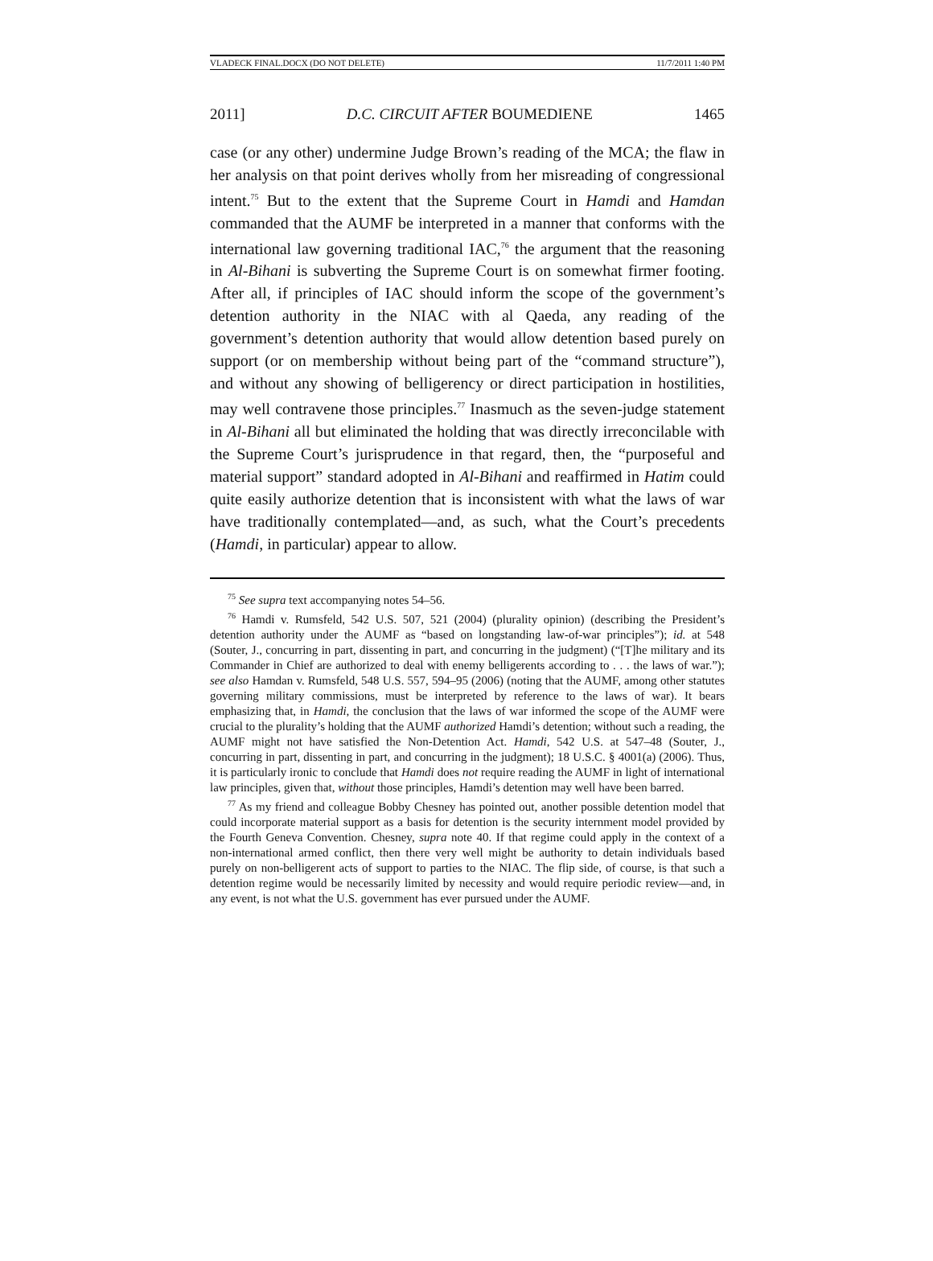VLADECK FINAL.DOCX (DO NOT DELETE) 11/7/2011 1:40 PM
2011] D.C. CIRCUIT AFTER BOUMEDIENE 1465
case (or any other) undermine Judge Brown’s reading of the MCA; the flaw in her analysis on that point derives wholly from her misreading of congressional intent.<sup>75</sup> But to the extent that the Supreme Court in Hamdi and Hamdan commanded that the AUMF be interpreted in a manner that conforms with the international law governing traditional IAC,<sup>76</sup> the argument that the reasoning in Al-Bihani is subverting the Supreme Court is on somewhat firmer footing. After all, if principles of IAC should inform the scope of the government’s detention authority in the NIAC with al Qaeda, any reading of the government’s detention authority that would allow detention based purely on support (or on membership without being part of the “command structure”), and without any showing of belligerency or direct participation in hostilities, may well contravene those principles.<sup>77</sup> Inasmuch as the seven-judge statement in Al-Bihani all but eliminated the holding that was directly irreconcilable with the Supreme Court’s jurisprudence in that regard, then, the “purposeful and material support” standard adopted in Al-Bihani and reaffirmed in Hatim could quite easily authorize detention that is inconsistent with what the laws of war have traditionally contemplated—and, as such, what the Court’s precedents (Hamdi, in particular) appear to allow.
<sup>75</sup> See supra text accompanying notes 54–56.
<sup>76</sup> Hamdi v. Rumsfeld, 542 U.S. 507, 521 (2004) (plurality opinion) (describing the President’s detention authority under the AUMF as “based on longstanding law-of-war principles”); id. at 548 (Souter, J., concurring in part, dissenting in part, and concurring in the judgment) (“[T]he military and its Commander in Chief are authorized to deal with enemy belligerents according to . . . the laws of war.”); see also Hamdan v. Rumsfeld, 548 U.S. 557, 594–95 (2006) (noting that the AUMF, among other statutes governing military commissions, must be interpreted by reference to the laws of war). It bears emphasizing that, in Hamdi, the conclusion that the laws of war informed the scope of the AUMF were crucial to the plurality’s holding that the AUMF authorized Hamdi’s detention; without such a reading, the AUMF might not have satisfied the Non-Detention Act. Hamdi, 542 U.S. at 547–48 (Souter, J., concurring in part, dissenting in part, and concurring in the judgment); 18 U.S.C. § 4001(a) (2006). Thus, it is particularly ironic to conclude that Hamdi does not require reading the AUMF in light of international law principles, given that, without those principles, Hamdi’s detention may well have been barred.
<sup>77</sup> As my friend and colleague Bobby Chesney has pointed out, another possible detention model that could incorporate material support as a basis for detention is the security internment model provided by the Fourth Geneva Convention. Chesney, supra note 40. If that regime could apply in the context of a non-international armed conflict, then there very well might be authority to detain individuals based purely on non-belligerent acts of support to parties to the NIAC. The flip side, of course, is that such a detention regime would be necessarily limited by necessity and would require periodic review—and, in any event, is not what the U.S. government has ever pursued under the AUMF.